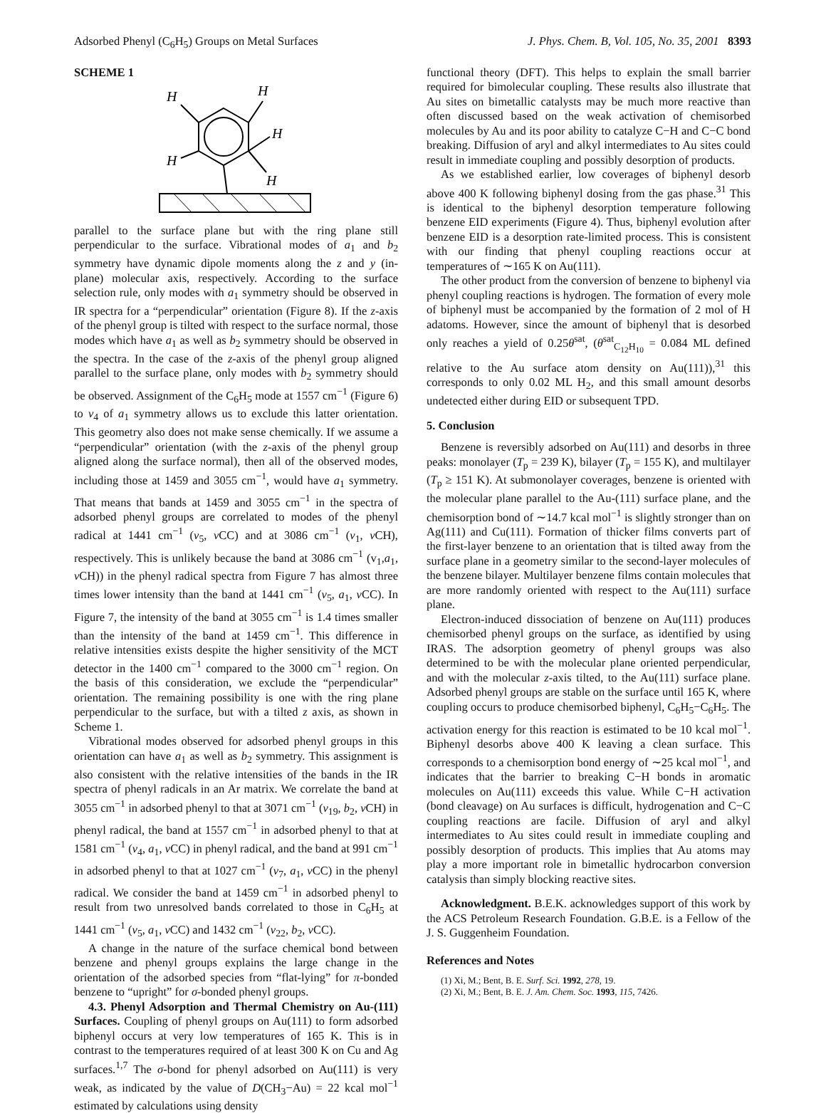Adsorbed Phenyl (C<sub>6</sub>H<sub>5</sub>) Groups on Metal Surfaces J. Phys. Chem. B, Vol. 105, No. 35, 2001 8393
SCHEME 1
H
H
H
H
H
parallel to the surface plane but with the ring plane still perpendicular to the surface. Vibrational modes of a<sub>1</sub> and b<sub>2</sub> symmetry have dynamic dipole moments along the z and y (in-plane) molecular axis, respectively. According to the surface selection rule, only modes with a<sub>1</sub> symmetry should be observed in IR spectra for a “perpendicular” orientation (Figure 8). If the z-axis of the phenyl group is tilted with respect to the surface normal, those modes which have a<sub>1</sub> as well as b<sub>2</sub> symmetry should be observed in the spectra. In the case of the z-axis of the phenyl group aligned parallel to the surface plane, only modes with b<sub>2</sub> symmetry should be observed. Assignment of the C<sub>6</sub>H<sub>5</sub> mode at 1557 cm<sup>−1</sup> (Figure 6) to ν<sub>4</sub> of a<sub>1</sub> symmetry allows us to exclude this latter orientation. This geometry also does not make sense chemically. If we assume a “perpendicular” orientation (with the z-axis of the phenyl group aligned along the surface normal), then all of the observed modes, including those at 1459 and 3055 cm<sup>−1</sup>, would have a<sub>1</sub> symmetry. That means that bands at 1459 and 3055 cm<sup>−1</sup> in the spectra of adsorbed phenyl groups are correlated to modes of the phenyl radical at 1441 cm<sup>−1</sup> (ν<sub>5</sub>, ν CC) and at 3086 cm<sup>−1</sup> (ν<sub>1</sub>, ν CH), respectively. This is unlikely because the band at 3086 cm<sup>−1</sup> (v<sub>1</sub>,a<sub>1</sub>, ν CH)) in the phenyl radical spectra from Figure 7 has almost three times lower intensity than the band at 1441 cm<sup>−1</sup> (ν<sub>5</sub>, a<sub>1</sub>, ν CC). In Figure 7, the intensity of the band at 3055 cm<sup>−1</sup> is 1.4 times smaller than the intensity of the band at 1459 cm<sup>−1</sup>. This difference in relative intensities exists despite the higher sensitivity of the MCT detector in the 1400 cm<sup>−1</sup> compared to the 3000 cm<sup>−1</sup> region. On the basis of this consideration, we exclude the “perpendicular” orientation. The remaining possibility is one with the ring plane perpendicular to the surface, but with a tilted z axis, as shown in Scheme 1.
Vibrational modes observed for adsorbed phenyl groups in this orientation can have a<sub>1</sub> as well as b<sub>2</sub> symmetry. This assignment is also consistent with the relative intensities of the bands in the IR spectra of phenyl radicals in an Ar matrix. We correlate the band at 3055 cm<sup>−1</sup> in adsorbed phenyl to that at 3071 cm<sup>−1</sup> (ν<sub>19</sub>, b<sub>2</sub>, ν CH) in phenyl radical, the band at 1557 cm<sup>−1</sup> in adsorbed phenyl to that at 1581 cm<sup>−1</sup> (ν<sub>4</sub>, a<sub>1</sub>, ν CC) in phenyl radical, and the band at 991 cm<sup>−1</sup> in adsorbed phenyl to that at 1027 cm<sup>−1</sup> (ν<sub>7</sub>, a<sub>1</sub>, ν CC) in the phenyl radical. We consider the band at 1459 cm<sup>−1</sup> in adsorbed phenyl to result from two unresolved bands correlated to those in C<sub>6</sub>H<sub>5</sub> at 1441 cm<sup>−1</sup> (ν<sub>5</sub>, a<sub>1</sub>, ν CC) and 1432 cm<sup>−1</sup> (ν<sub>22</sub>, b<sub>2</sub>, ν CC).
A change in the nature of the surface chemical bond between benzene and phenyl groups explains the large change in the orientation of the adsorbed species from “flat-lying” for π-bonded benzene to “upright” for σ-bonded phenyl groups.
4.3. Phenyl Adsorption and Thermal Chemistry on Au-(111) Surfaces. Coupling of phenyl groups on Au(111) to form adsorbed biphenyl occurs at very low temperatures of 165 K. This is in contrast to the temperatures required of at least 300 K on Cu and Ag surfaces.<sup>1,7</sup> The σ-bond for phenyl adsorbed on Au(111) is very weak, as indicated by the value of D(CH<sub>3</sub>−Au) = 22 kcal mol<sup>−1</sup> estimated by calculations using density
functional theory (DFT). This helps to explain the small barrier required for bimolecular coupling. These results also illustrate that Au sites on bimetallic catalysts may be much more reactive than often discussed based on the weak activation of chemisorbed molecules by Au and its poor ability to catalyze C−H and C−C bond breaking. Diffusion of aryl and alkyl intermediates to Au sites could result in immediate coupling and possibly desorption of products.
As we established earlier, low coverages of biphenyl desorb above 400 K following biphenyl dosing from the gas phase.<sup>31</sup> This is identical to the biphenyl desorption temperature following benzene EID experiments (Figure 4). Thus, biphenyl evolution after benzene EID is a desorption rate-limited process. This is consistent with our finding that phenyl coupling reactions occur at temperatures of ∼165 K on Au(111).
The other product from the conversion of benzene to biphenyl via phenyl coupling reactions is hydrogen. The formation of every mole of biphenyl must be accompanied by the formation of 2 mol of H adatoms. However, since the amount of biphenyl that is desorbed only reaches a yield of 0.25θ<sup>sat</sup>, (θ<sup>sat</sup><sub>C<sub>12</sub>H<sub>10</sub></sub> = 0.084 ML defined relative to the Au surface atom density on Au(111)),<sup>31</sup> this corresponds to only 0.02 ML H<sub>2</sub>, and this small amount desorbs undetected either during EID or subsequent TPD.
5. Conclusion
Benzene is reversibly adsorbed on Au(111) and desorbs in three peaks: monolayer (T<sub>p</sub> = 239 K), bilayer (T<sub>p</sub> = 155 K), and multilayer (T<sub>p</sub> ≥ 151 K). At submonolayer coverages, benzene is oriented with the molecular plane parallel to the Au-(111) surface plane, and the chemisorption bond of ∼14.7 kcal mol<sup>−1</sup> is slightly stronger than on Ag(111) and Cu(111). Formation of thicker films converts part of the first-layer benzene to an orientation that is tilted away from the surface plane in a geometry similar to the second-layer molecules of the benzene bilayer. Multilayer benzene films contain molecules that are more randomly oriented with respect to the Au(111) surface plane.
Electron-induced dissociation of benzene on Au(111) produces chemisorbed phenyl groups on the surface, as identified by using IRAS. The adsorption geometry of phenyl groups was also determined to be with the molecular plane oriented perpendicular, and with the molecular z-axis tilted, to the Au(111) surface plane. Adsorbed phenyl groups are stable on the surface until 165 K, where coupling occurs to produce chemisorbed biphenyl, C<sub>6</sub>H<sub>5</sub>−C<sub>6</sub>H<sub>5</sub>. The activation energy for this reaction is estimated to be 10 kcal mol<sup>−1</sup>. Biphenyl desorbs above 400 K leaving a clean surface. This corresponds to a chemisorption bond energy of ∼25 kcal mol<sup>−1</sup>, and indicates that the barrier to breaking C−H bonds in aromatic molecules on Au(111) exceeds this value. While C−H activation (bond cleavage) on Au surfaces is difficult, hydrogenation and C−C coupling reactions are facile. Diffusion of aryl and alkyl intermediates to Au sites could result in immediate coupling and possibly desorption of products. This implies that Au atoms may play a more important role in bimetallic hydrocarbon conversion catalysis than simply blocking reactive sites.
Acknowledgment. B.E.K. acknowledges support of this work by the ACS Petroleum Research Foundation. G.B.E. is a Fellow of the J. S. Guggenheim Foundation.
References and Notes
(1) Xi, M.; Bent, B. E. Surf. Sci. 1992, 278, 19.
(2) Xi, M.; Bent, B. E. J. Am. Chem. Soc. 1993, 115, 7426.